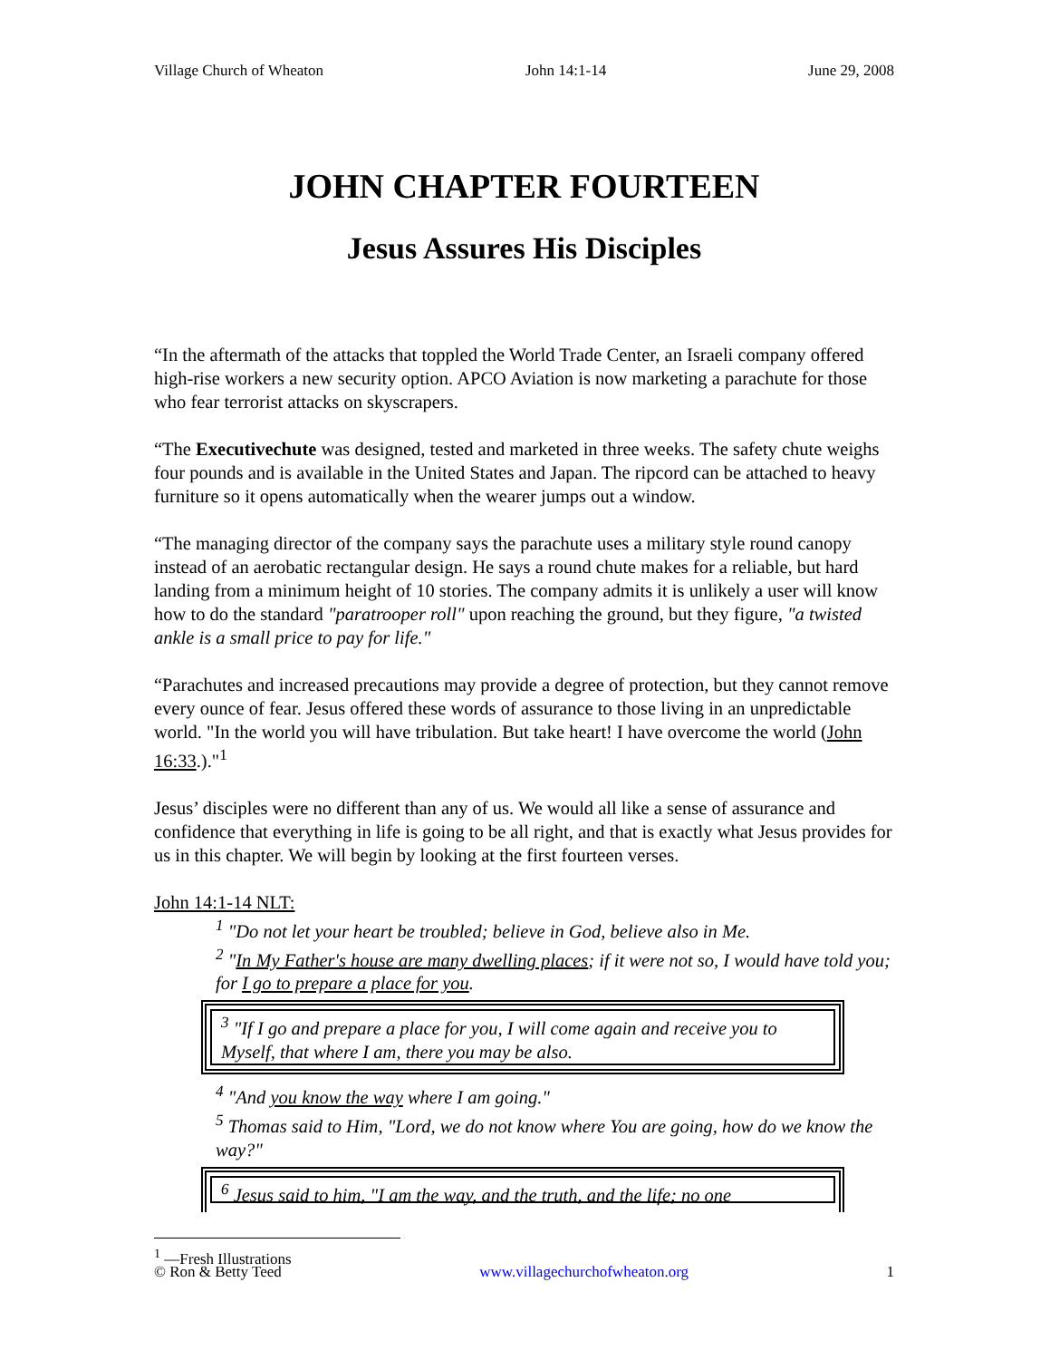Village Church of Wheaton John 14:1-14 June 29, 2008
JOHN CHAPTER FOURTEEN
Jesus Assures His Disciples
“In the aftermath of the attacks that toppled the World Trade Center, an Israeli company offered high-rise workers a new security option. APCO Aviation is now marketing a parachute for those who fear terrorist attacks on skyscrapers.
“The Executivechute was designed, tested and marketed in three weeks. The safety chute weighs four pounds and is available in the United States and Japan. The ripcord can be attached to heavy furniture so it opens automatically when the wearer jumps out a window.
“The managing director of the company says the parachute uses a military style round canopy instead of an aerobatic rectangular design. He says a round chute makes for a reliable, but hard landing from a minimum height of 10 stories. The company admits it is unlikely a user will know how to do the standard "paratrooper roll" upon reaching the ground, but they figure, "a twisted ankle is a small price to pay for life."
“Parachutes and increased precautions may provide a degree of protection, but they cannot remove every ounce of fear. Jesus offered these words of assurance to those living in an unpredictable world. "In the world you will have tribulation. But take heart! I have overcome the world (John 16:33.)."<sup>1</sup>
Jesus’ disciples were no different than any of us. We would all like a sense of assurance and confidence that everything in life is going to be all right, and that is exactly what Jesus provides for us in this chapter. We will begin by looking at the first fourteen verses.
John 14:1-14 NLT:
<sup>1</sup> "Do not let your heart be troubled; believe in God, believe also in Me.
<sup>2</sup> "In My Father's house are many dwelling places; if it were not so, I would have told you; for I go to prepare a place for you.
<sup>3</sup> "If I go and prepare a place for you, I will come again and receive you to Myself, that where I am, there you may be also.
<sup>4</sup> "And you know the way where I am going."
<sup>5</sup> Thomas said to Him, "Lord, we do not know where You are going, how do we know the way?"
<sup>6</sup> Jesus said to him, "I am the way, and the truth, and the life; no one
<sup>1</sup> —Fresh Illustrations
© Ron & Betty Teed www.villagechurchofwheaton.org 1